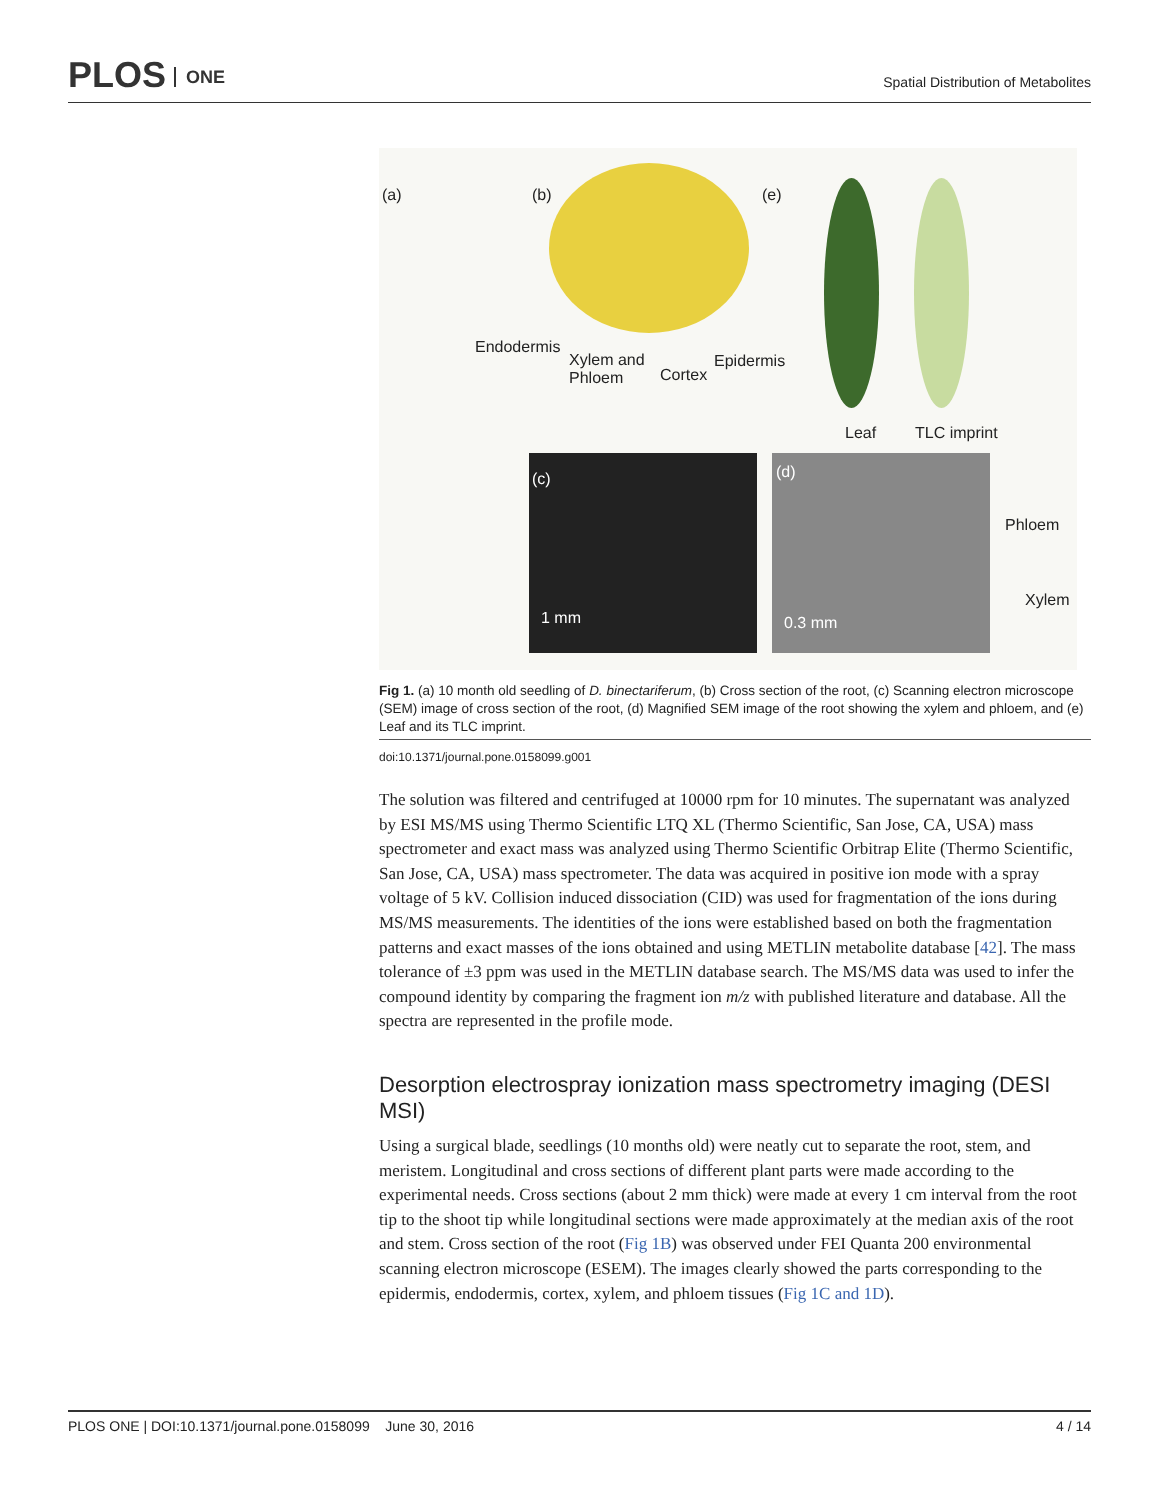PLOS ONE
Spatial Distribution of Metabolites
(a) (b) (e)
Endodermis
Xylem and
Phloem Cortex
Epidermis
Leaf TLC imprint
(c) (d)
Phloem
Xylem
1 mm 0.3 mm
Fig 1. (a) 10 month old seedling of D. binectariferum, (b) Cross section of the root, (c) Scanning electron microscope (SEM) image of cross section of the root, (d) Magnified SEM image of the root showing the xylem and phloem, and (e) Leaf and its TLC imprint.
doi:10.1371/journal.pone.0158099.g001
The solution was filtered and centrifuged at 10000 rpm for 10 minutes. The supernatant was analyzed by ESI MS/MS using Thermo Scientific LTQ XL (Thermo Scientific, San Jose, CA, USA) mass spectrometer and exact mass was analyzed using Thermo Scientific Orbitrap Elite (Thermo Scientific, San Jose, CA, USA) mass spectrometer. The data was acquired in positive ion mode with a spray voltage of 5 kV. Collision induced dissociation (CID) was used for fragmentation of the ions during MS/MS measurements. The identities of the ions were established based on both the fragmentation patterns and exact masses of the ions obtained and using METLIN metabolite database [42]. The mass tolerance of ±3 ppm was used in the METLIN database search. The MS/MS data was used to infer the compound identity by comparing the fragment ion m/z with published literature and database. All the spectra are represented in the profile mode.
Desorption electrospray ionization mass spectrometry imaging (DESI MSI)
Using a surgical blade, seedlings (10 months old) were neatly cut to separate the root, stem, and meristem. Longitudinal and cross sections of different plant parts were made according to the experimental needs. Cross sections (about 2 mm thick) were made at every 1 cm interval from the root tip to the shoot tip while longitudinal sections were made approximately at the median axis of the root and stem. Cross section of the root (Fig 1B) was observed under FEI Quanta 200 environmental scanning electron microscope (ESEM). The images clearly showed the parts corresponding to the epidermis, endodermis, cortex, xylem, and phloem tissues (Fig 1C and 1D).
PLOS ONE | DOI:10.1371/journal.pone.0158099 June 30, 2016 4 / 14